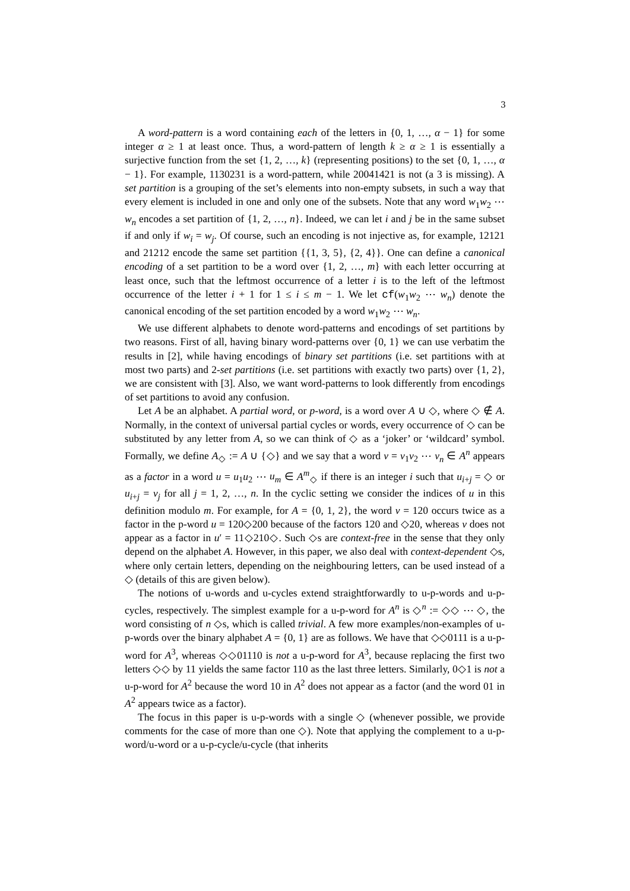3
A word-pattern is a word containing each of the letters in {0, 1, …, α − 1} for some integer α ≥ 1 at least once. Thus, a word-pattern of length k ≥ α ≥ 1 is essentially a surjective function from the set {1, 2, …, k} (representing positions) to the set {0, 1, …, α − 1}. For example, 1130231 is a word-pattern, while 20041421 is not (a 3 is missing). A set partition is a grouping of the set’s elements into non-empty subsets, in such a way that every element is included in one and only one of the subsets. Note that any word w<sub>1</sub>w<sub>2</sub> ⋯ w<sub>n</sub> encodes a set partition of {1, 2, …, n}. Indeed, we can let i and j be in the same subset if and only if w<sub>i</sub> = w<sub>j</sub>. Of course, such an encoding is not injective as, for example, 12121 and 21212 encode the same set partition {{1, 3, 5}, {2, 4}}. One can define a canonical encoding of a set partition to be a word over {1, 2, …, m} with each letter occurring at least once, such that the leftmost occurrence of a letter i is to the left of the leftmost occurrence of the letter i + 1 for 1 ≤ i ≤ m − 1. We let cf(w<sub>1</sub>w<sub>2</sub> ⋯ w<sub>n</sub>) denote the canonical encoding of the set partition encoded by a word w<sub>1</sub>w<sub>2</sub> ⋯ w<sub>n</sub>.
We use different alphabets to denote word-patterns and encodings of set partitions by two reasons. First of all, having binary word-patterns over {0, 1} we can use verbatim the results in [2], while having encodings of binary set partitions (i.e. set partitions with at most two parts) and 2-set partitions (i.e. set partitions with exactly two parts) over {1, 2}, we are consistent with [3]. Also, we want word-patterns to look differently from encodings of set partitions to avoid any confusion.
Let A be an alphabet. A partial word, or p-word, is a word over A ∪ ◇, where ◇ ∉ A. Normally, in the context of universal partial cycles or words, every occurrence of ◇ can be substituted by any letter from A, so we can think of ◇ as a ‘joker’ or ‘wildcard’ symbol. Formally, we define A<sub>◇</sub> := A ∪ {◇} and we say that a word v = v<sub>1</sub>v<sub>2</sub> ⋯ v<sub>n</sub> ∈ A<sup>n</sup> appears as a factor in a word u = u<sub>1</sub>u<sub>2</sub> ⋯ u<sub>m</sub> ∈ A<sup>m</sup><sub>◇</sub> if there is an integer i such that u<sub>i+j</sub> = ◇ or u<sub>i+j</sub> = v<sub>j</sub> for all j = 1, 2, …, n. In the cyclic setting we consider the indices of u in this definition modulo m. For example, for A = {0, 1, 2}, the word v = 120 occurs twice as a factor in the p-word u = 120◇200 because of the factors 120 and ◇20, whereas v does not appear as a factor in u′ = 11◇210◇. Such ◇s are context-free in the sense that they only depend on the alphabet A. However, in this paper, we also deal with context-dependent ◇s, where only certain letters, depending on the neighbouring letters, can be used instead of a ◇ (details of this are given below).
The notions of u-words and u-cycles extend straightforwardly to u-p-words and u-p-cycles, respectively. The simplest example for a u-p-word for A<sup>n</sup> is ◇<sup>n</sup> := ◇◇ ⋯ ◇, the word consisting of n ◇s, which is called trivial. A few more examples/non-examples of u-p-words over the binary alphabet A = {0, 1} are as follows. We have that ◇◇0111 is a u-p-word for A<sup>3</sup>, whereas ◇◇01110 is not a u-p-word for A<sup>3</sup>, because replacing the first two letters ◇◇ by 11 yields the same factor 110 as the last three letters. Similarly, 0◇1 is not a u-p-word for A<sup>2</sup> because the word 10 in A<sup>2</sup> does not appear as a factor (and the word 01 in A<sup>2</sup> appears twice as a factor).
The focus in this paper is u-p-words with a single ◇ (whenever possible, we provide comments for the case of more than one ◇). Note that applying the complement to a u-p-word/u-word or a u-p-cycle/u-cycle (that inherits